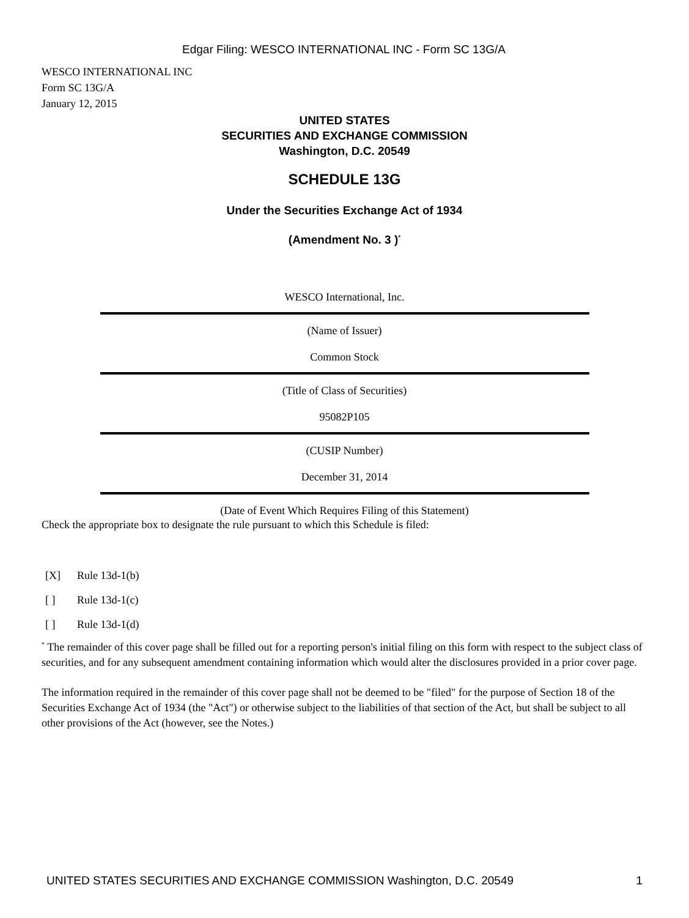Edgar Filing: WESCO INTERNATIONAL INC - Form SC 13G/A
WESCO INTERNATIONAL INC
Form SC 13G/A
January 12, 2015
UNITED STATES
SECURITIES AND EXCHANGE COMMISSION
Washington, D.C. 20549
SCHEDULE 13G
Under the Securities Exchange Act of 1934
(Amendment No. 3 )<sup>*</sup>
WESCO International, Inc.
(Name of Issuer)
Common Stock
(Title of Class of Securities)
95082P105
(CUSIP Number)
December 31, 2014
(Date of Event Which Requires Filing of this Statement)
Check the appropriate box to designate the rule pursuant to which this Schedule is filed:
[X] Rule 13d-1(b)
[ ] Rule 13d-1(c)
[ ] Rule 13d-1(d)
<sup>*</sup> The remainder of this cover page shall be filled out for a reporting person's initial filing on this form with respect to the subject class of securities, and for any subsequent amendment containing information which would alter the disclosures provided in a prior cover page.
The information required in the remainder of this cover page shall not be deemed to be "filed" for the purpose of Section 18 of the Securities Exchange Act of 1934 (the "Act") or otherwise subject to the liabilities of that section of the Act, but shall be subject to all other provisions of the Act (however, see the Notes.)
UNITED STATES SECURITIES AND EXCHANGE COMMISSION Washington, D.C. 20549 1